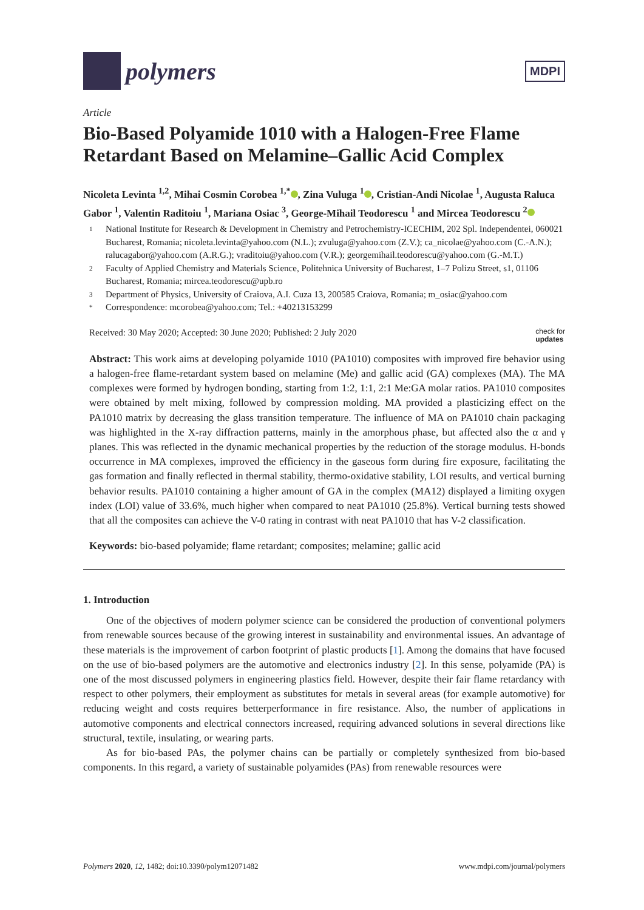polymers
MDPI
Article
Bio-Based Polyamide 1010 with a Halogen-Free Flame Retardant Based on Melamine–Gallic Acid Complex
Nicoleta Levinta <sup>1,2</sup>, Mihai Cosmin Corobea <sup>1,*</sup> , Zina Vuluga <sup>1</sup> , Cristian-Andi Nicolae <sup>1</sup>, Augusta Raluca Gabor <sup>1</sup>, Valentin Raditoiu <sup>1</sup>, Mariana Osiac <sup>3</sup>, George-Mihail Teodorescu <sup>1</sup> and Mircea Teodorescu <sup>2</sup>
1 National Institute for Research & Development in Chemistry and Petrochemistry-ICECHIM, 202 Spl. Independentei, 060021 Bucharest, Romania; nicoleta.levinta@yahoo.com (N.L.); zvuluga@yahoo.com (Z.V.); ca_nicolae@yahoo.com (C.-A.N.); ralucagabor@yahoo.com (A.R.G.); vraditoiu@yahoo.com (V.R.); georgemihail.teodorescu@yahoo.com (G.-M.T.)
2 Faculty of Applied Chemistry and Materials Science, Politehnica University of Bucharest, 1–7 Polizu Street, s1, 01106 Bucharest, Romania; mircea.teodorescu@upb.ro
3 Department of Physics, University of Craiova, A.I. Cuza 13, 200585 Craiova, Romania; m_osiac@yahoo.com
* Correspondence: mcorobea@yahoo.com; Tel.: +40213153299
Received: 30 May 2020; Accepted: 30 June 2020; Published: 2 July 2020 check for
updates
Abstract: This work aims at developing polyamide 1010 (PA1010) composites with improved fire behavior using a halogen-free flame-retardant system based on melamine (Me) and gallic acid (GA) complexes (MA). The MA complexes were formed by hydrogen bonding, starting from 1:2, 1:1, 2:1 Me:GA molar ratios. PA1010 composites were obtained by melt mixing, followed by compression molding. MA provided a plasticizing effect on the PA1010 matrix by decreasing the glass transition temperature. The influence of MA on PA1010 chain packaging was highlighted in the X-ray diffraction patterns, mainly in the amorphous phase, but affected also the α and γ planes. This was reflected in the dynamic mechanical properties by the reduction of the storage modulus. H-bonds occurrence in MA complexes, improved the efficiency in the gaseous form during fire exposure, facilitating the gas formation and finally reflected in thermal stability, thermo-oxidative stability, LOI results, and vertical burning behavior results. PA1010 containing a higher amount of GA in the complex (MA12) displayed a limiting oxygen index (LOI) value of 33.6%, much higher when compared to neat PA1010 (25.8%). Vertical burning tests showed that all the composites can achieve the V-0 rating in contrast with neat PA1010 that has V-2 classification.
Keywords: bio-based polyamide; flame retardant; composites; melamine; gallic acid
1. Introduction
One of the objectives of modern polymer science can be considered the production of conventional polymers from renewable sources because of the growing interest in sustainability and environmental issues. An advantage of these materials is the improvement of carbon footprint of plastic products [1]. Among the domains that have focused on the use of bio-based polymers are the automotive and electronics industry [2]. In this sense, polyamide (PA) is one of the most discussed polymers in engineering plastics field. However, despite their fair flame retardancy with respect to other polymers, their employment as substitutes for metals in several areas (for example automotive) for reducing weight and costs requires betterperformance in fire resistance. Also, the number of applications in automotive components and electrical connectors increased, requiring advanced solutions in several directions like structural, textile, insulating, or wearing parts.
As for bio-based PAs, the polymer chains can be partially or completely synthesized from bio-based components. In this regard, a variety of sustainable polyamides (PAs) from renewable resources were
Polymers 2020, 12, 1482; doi:10.3390/polym12071482 www.mdpi.com/journal/polymers